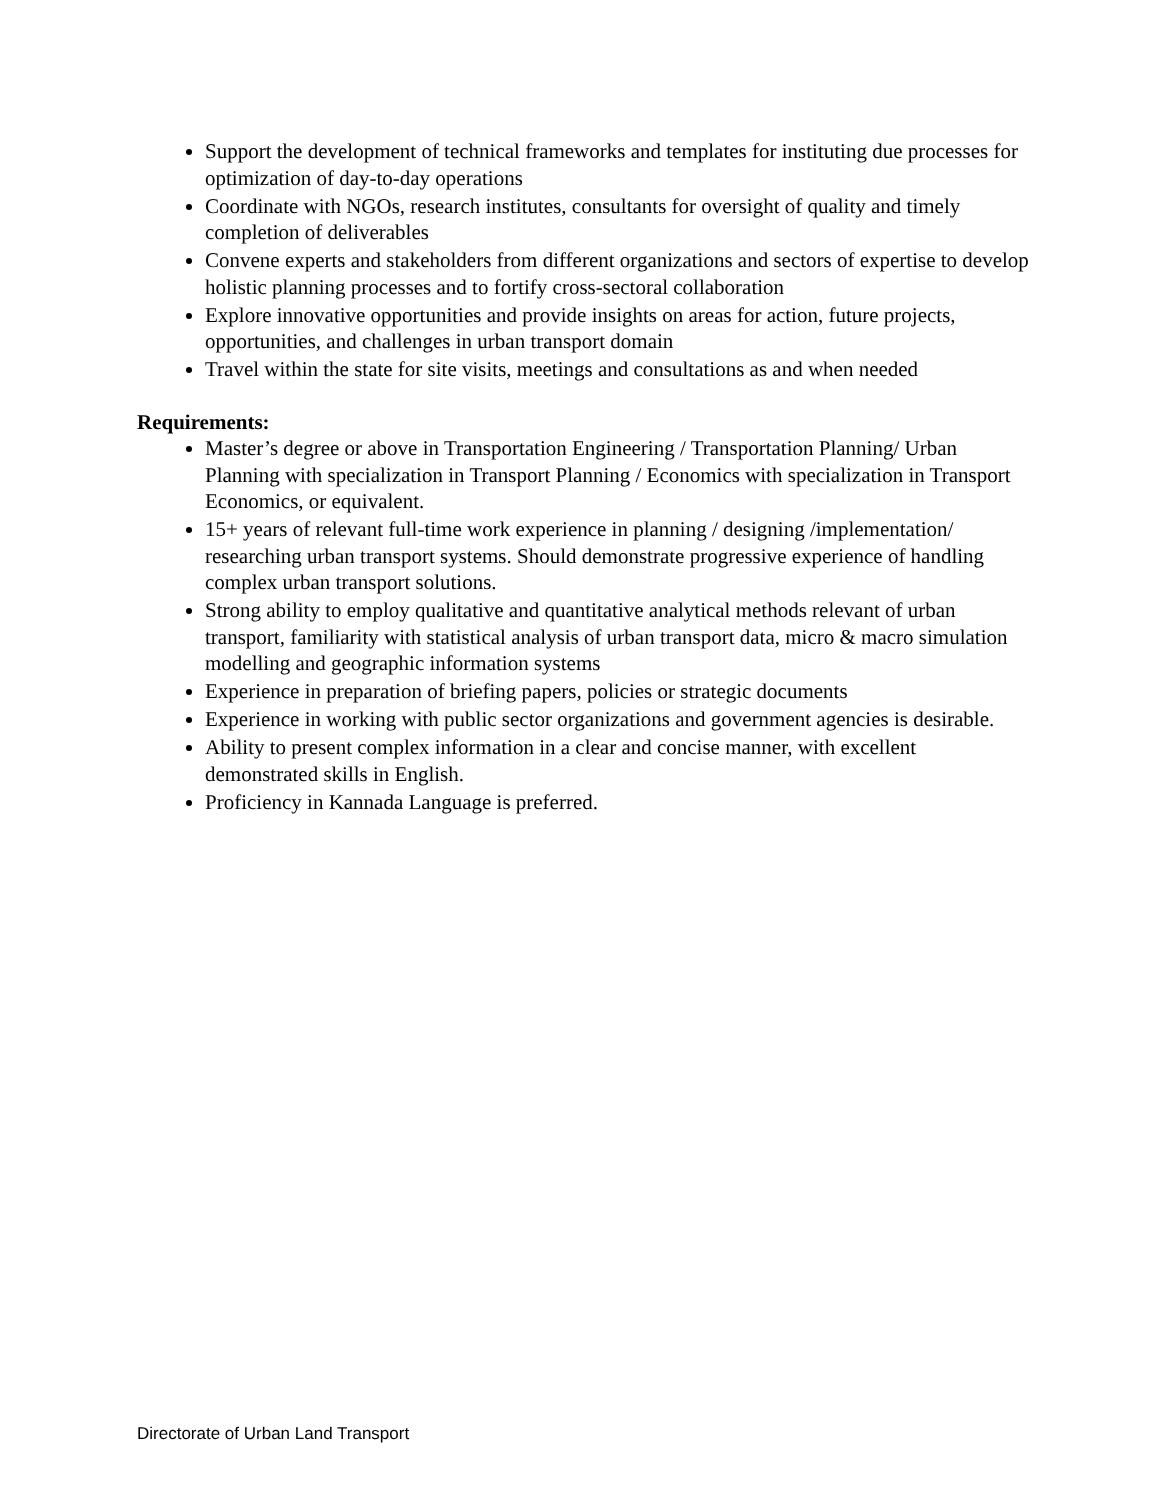Support the development of technical frameworks and templates for instituting due processes for optimization of day-to-day operations
Coordinate with NGOs, research institutes, consultants for oversight of quality and timely completion of deliverables
Convene experts and stakeholders from different organizations and sectors of expertise to develop holistic planning processes and to fortify cross-sectoral collaboration
Explore innovative opportunities and provide insights on areas for action, future projects, opportunities, and challenges in urban transport domain
Travel within the state for site visits, meetings and consultations as and when needed
Requirements:
Master’s degree or above in Transportation Engineering / Transportation Planning/ Urban Planning with specialization in Transport Planning / Economics with specialization in Transport Economics, or equivalent.
15+ years of relevant full-time work experience in planning / designing /implementation/ researching urban transport systems. Should demonstrate progressive experience of handling complex urban transport solutions.
Strong ability to employ qualitative and quantitative analytical methods relevant of urban transport, familiarity with statistical analysis of urban transport data, micro & macro simulation modelling and geographic information systems
Experience in preparation of briefing papers, policies or strategic documents
Experience in working with public sector organizations and government agencies is desirable.
Ability to present complex information in a clear and concise manner, with excellent demonstrated skills in English.
Proficiency in Kannada Language is preferred.
Directorate of Urban Land Transport